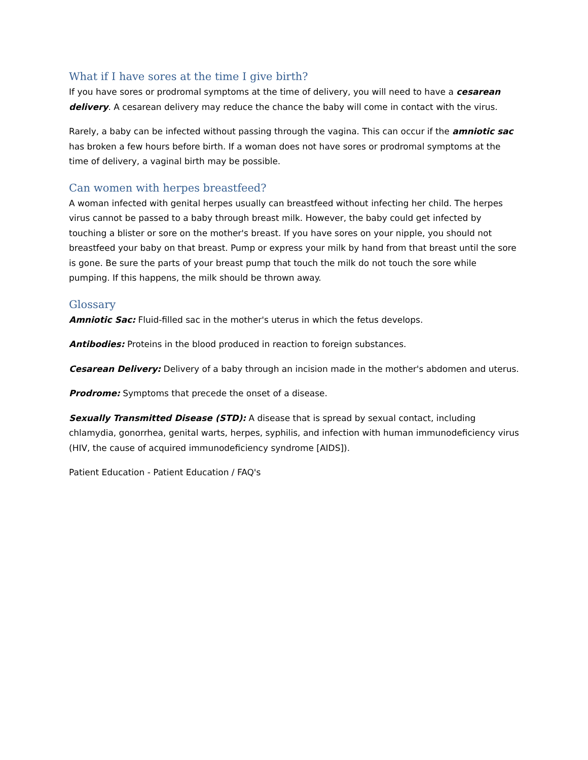What if I have sores at the time I give birth?
If you have sores or prodromal symptoms at the time of delivery, you will need to have a cesarean delivery. A cesarean delivery may reduce the chance the baby will come in contact with the virus.
Rarely, a baby can be infected without passing through the vagina. This can occur if the amniotic sac has broken a few hours before birth. If a woman does not have sores or prodromal symptoms at the time of delivery, a vaginal birth may be possible.
Can women with herpes breastfeed?
A woman infected with genital herpes usually can breastfeed without infecting her child. The herpes virus cannot be passed to a baby through breast milk. However, the baby could get infected by touching a blister or sore on the mother's breast. If you have sores on your nipple, you should not breastfeed your baby on that breast. Pump or express your milk by hand from that breast until the sore is gone. Be sure the parts of your breast pump that touch the milk do not touch the sore while pumping. If this happens, the milk should be thrown away.
Glossary
Amniotic Sac: Fluid-filled sac in the mother's uterus in which the fetus develops.
Antibodies: Proteins in the blood produced in reaction to foreign substances.
Cesarean Delivery: Delivery of a baby through an incision made in the mother's abdomen and uterus.
Prodrome: Symptoms that precede the onset of a disease.
Sexually Transmitted Disease (STD): A disease that is spread by sexual contact, including chlamydia, gonorrhea, genital warts, herpes, syphilis, and infection with human immunodeficiency virus (HIV, the cause of acquired immunodeficiency syndrome [AIDS]).
Patient Education - Patient Education / FAQ's